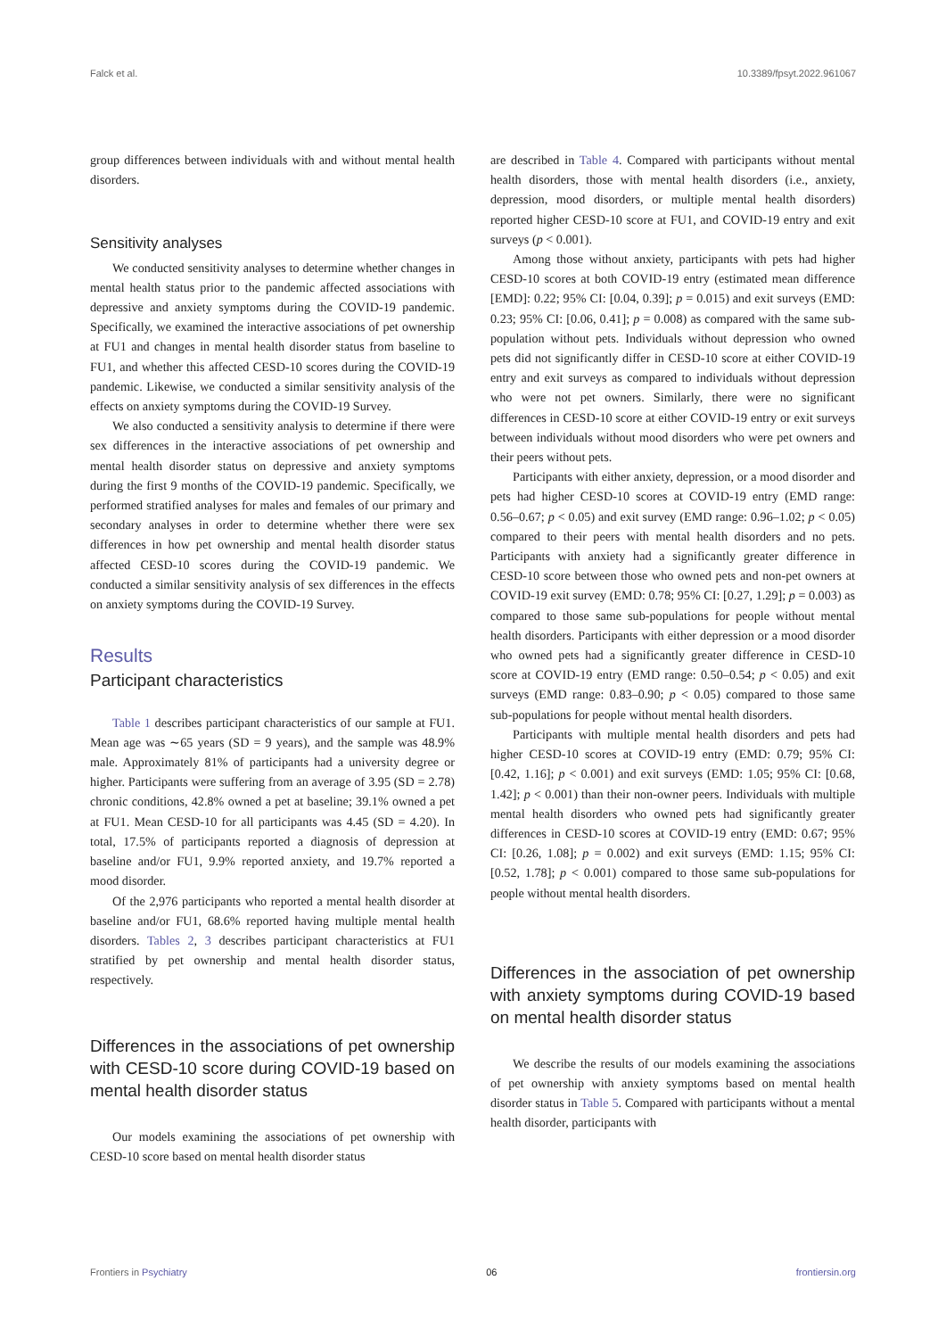Falck et al. 10.3389/fpsyt.2022.961067
group differences between individuals with and without mental health disorders.
Sensitivity analyses
We conducted sensitivity analyses to determine whether changes in mental health status prior to the pandemic affected associations with depressive and anxiety symptoms during the COVID-19 pandemic. Specifically, we examined the interactive associations of pet ownership at FU1 and changes in mental health disorder status from baseline to FU1, and whether this affected CESD-10 scores during the COVID-19 pandemic. Likewise, we conducted a similar sensitivity analysis of the effects on anxiety symptoms during the COVID-19 Survey.
We also conducted a sensitivity analysis to determine if there were sex differences in the interactive associations of pet ownership and mental health disorder status on depressive and anxiety symptoms during the first 9 months of the COVID-19 pandemic. Specifically, we performed stratified analyses for males and females of our primary and secondary analyses in order to determine whether there were sex differences in how pet ownership and mental health disorder status affected CESD-10 scores during the COVID-19 pandemic. We conducted a similar sensitivity analysis of sex differences in the effects on anxiety symptoms during the COVID-19 Survey.
Results
Participant characteristics
Table 1 describes participant characteristics of our sample at FU1. Mean age was ∼65 years (SD = 9 years), and the sample was 48.9% male. Approximately 81% of participants had a university degree or higher. Participants were suffering from an average of 3.95 (SD = 2.78) chronic conditions, 42.8% owned a pet at baseline; 39.1% owned a pet at FU1. Mean CESD-10 for all participants was 4.45 (SD = 4.20). In total, 17.5% of participants reported a diagnosis of depression at baseline and/or FU1, 9.9% reported anxiety, and 19.7% reported a mood disorder.
Of the 2,976 participants who reported a mental health disorder at baseline and/or FU1, 68.6% reported having multiple mental health disorders. Tables 2, 3 describes participant characteristics at FU1 stratified by pet ownership and mental health disorder status, respectively.
Differences in the associations of pet ownership with CESD-10 score during COVID-19 based on mental health disorder status
Our models examining the associations of pet ownership with CESD-10 score based on mental health disorder status
are described in Table 4. Compared with participants without mental health disorders, those with mental health disorders (i.e., anxiety, depression, mood disorders, or multiple mental health disorders) reported higher CESD-10 score at FU1, and COVID-19 entry and exit surveys (p < 0.001).
Among those without anxiety, participants with pets had higher CESD-10 scores at both COVID-19 entry (estimated mean difference [EMD]: 0.22; 95% CI: [0.04, 0.39]; p = 0.015) and exit surveys (EMD: 0.23; 95% CI: [0.06, 0.41]; p = 0.008) as compared with the same sub-population without pets. Individuals without depression who owned pets did not significantly differ in CESD-10 score at either COVID-19 entry and exit surveys as compared to individuals without depression who were not pet owners. Similarly, there were no significant differences in CESD-10 score at either COVID-19 entry or exit surveys between individuals without mood disorders who were pet owners and their peers without pets.
Participants with either anxiety, depression, or a mood disorder and pets had higher CESD-10 scores at COVID-19 entry (EMD range: 0.56–0.67; p < 0.05) and exit survey (EMD range: 0.96–1.02; p < 0.05) compared to their peers with mental health disorders and no pets. Participants with anxiety had a significantly greater difference in CESD-10 score between those who owned pets and non-pet owners at COVID-19 exit survey (EMD: 0.78; 95% CI: [0.27, 1.29]; p = 0.003) as compared to those same sub-populations for people without mental health disorders. Participants with either depression or a mood disorder who owned pets had a significantly greater difference in CESD-10 score at COVID-19 entry (EMD range: 0.50–0.54; p < 0.05) and exit surveys (EMD range: 0.83–0.90; p < 0.05) compared to those same sub-populations for people without mental health disorders.
Participants with multiple mental health disorders and pets had higher CESD-10 scores at COVID-19 entry (EMD: 0.79; 95% CI: [0.42, 1.16]; p < 0.001) and exit surveys (EMD: 1.05; 95% CI: [0.68, 1.42]; p < 0.001) than their non-owner peers. Individuals with multiple mental health disorders who owned pets had significantly greater differences in CESD-10 scores at COVID-19 entry (EMD: 0.67; 95% CI: [0.26, 1.08]; p = 0.002) and exit surveys (EMD: 1.15; 95% CI: [0.52, 1.78]; p < 0.001) compared to those same sub-populations for people without mental health disorders.
Differences in the association of pet ownership with anxiety symptoms during COVID-19 based on mental health disorder status
We describe the results of our models examining the associations of pet ownership with anxiety symptoms based on mental health disorder status in Table 5. Compared with participants without a mental health disorder, participants with
Frontiers in Psychiatry 06 frontiersin.org